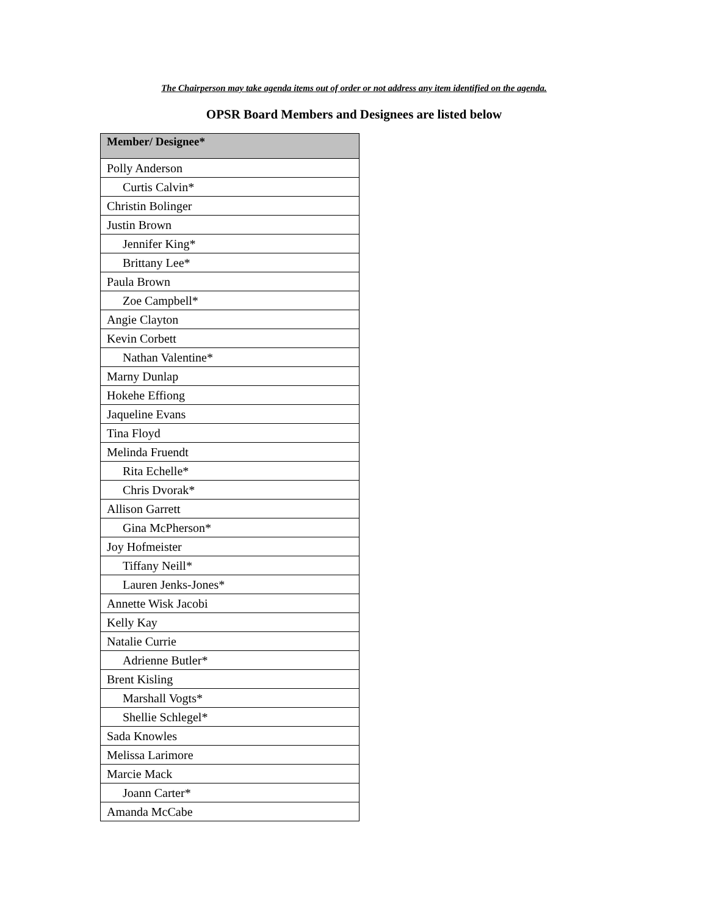The Chairperson may take agenda items out of order or not address any item identified on the agenda.
OPSR Board Members and Designees are listed below
| Member/ Designee* |
| --- |
| Polly Anderson |
| Curtis Calvin* |
| Christin Bolinger |
| Justin Brown |
| Jennifer King* |
| Brittany Lee* |
| Paula Brown |
| Zoe Campbell* |
| Angie Clayton |
| Kevin Corbett |
| Nathan Valentine* |
| Marny Dunlap |
| Hokehe Effiong |
| Jaqueline Evans |
| Tina Floyd |
| Melinda Fruendt |
| Rita Echelle* |
| Chris Dvorak* |
| Allison Garrett |
| Gina McPherson* |
| Joy Hofmeister |
| Tiffany Neill* |
| Lauren Jenks-Jones* |
| Annette Wisk Jacobi |
| Kelly Kay |
| Natalie Currie |
| Adrienne Butler* |
| Brent Kisling |
| Marshall Vogts* |
| Shellie Schlegel* |
| Sada Knowles |
| Melissa Larimore |
| Marcie Mack |
| Joann Carter* |
| Amanda McCabe |